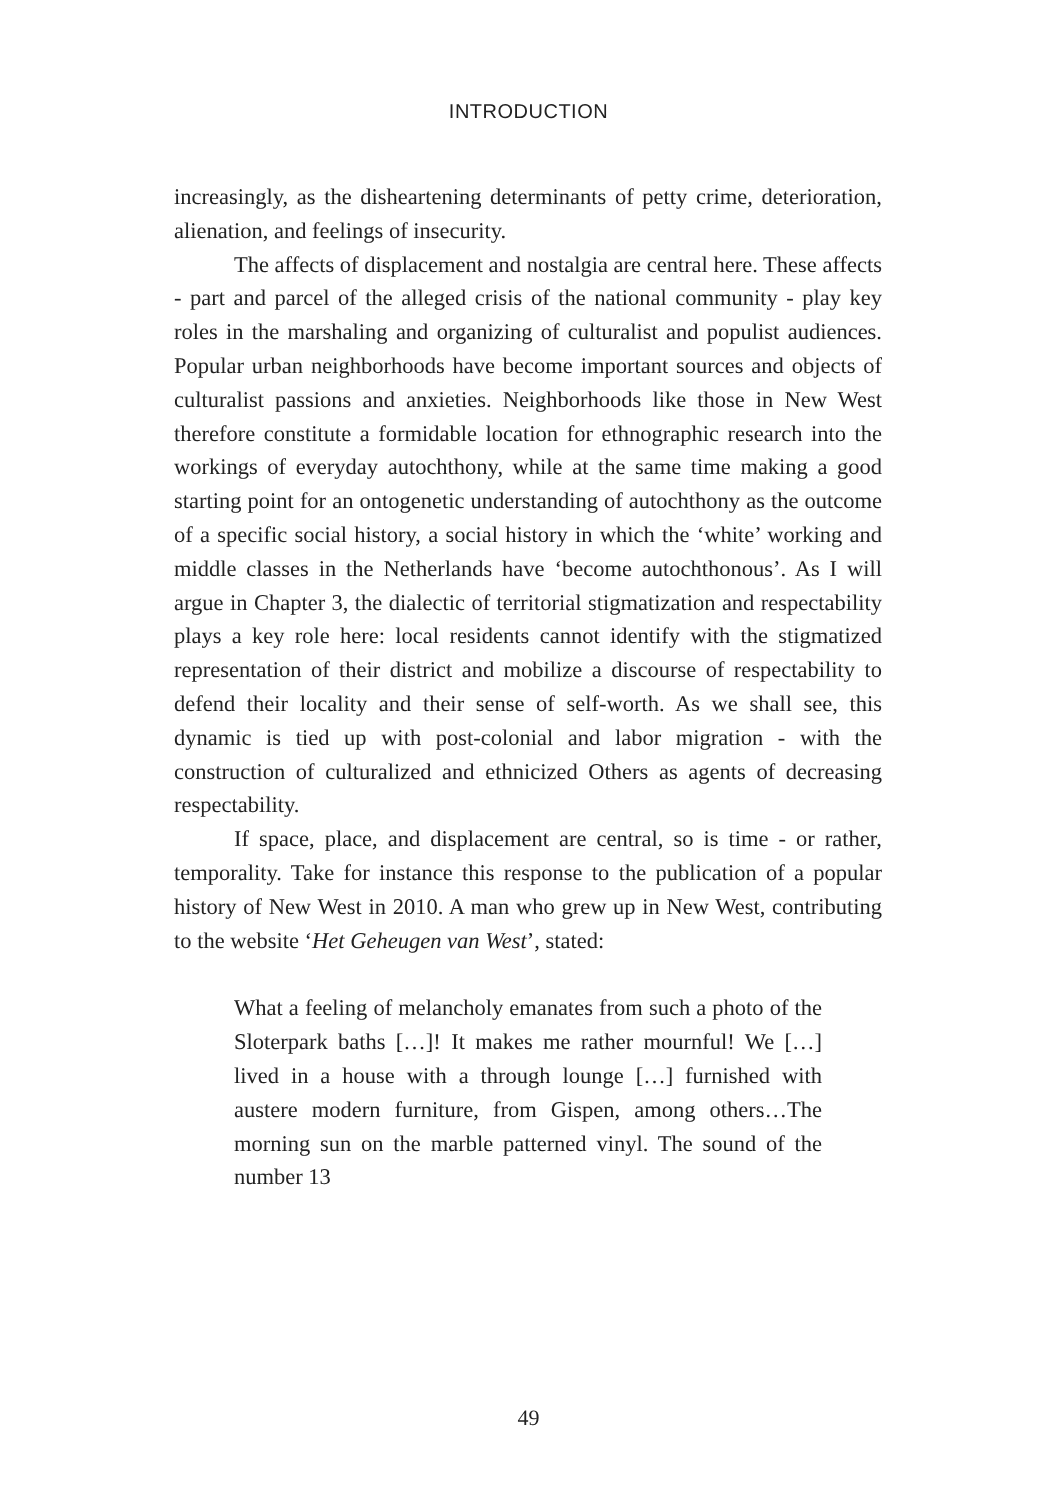INTRODUCTION
increasingly, as the disheartening determinants of petty crime, deterioration, alienation, and feelings of insecurity.
The affects of displacement and nostalgia are central here. These affects - part and parcel of the alleged crisis of the national community - play key roles in the marshaling and organizing of culturalist and populist audiences. Popular urban neighborhoods have become important sources and objects of culturalist passions and anxieties. Neighborhoods like those in New West therefore constitute a formidable location for ethnographic research into the workings of everyday autochthony, while at the same time making a good starting point for an ontogenetic understanding of autochthony as the outcome of a specific social history, a social history in which the ‘white’ working and middle classes in the Netherlands have ‘become autochthonous’. As I will argue in Chapter 3, the dialectic of territorial stigmatization and respectability plays a key role here: local residents cannot identify with the stigmatized representation of their district and mobilize a discourse of respectability to defend their locality and their sense of self-worth. As we shall see, this dynamic is tied up with post-colonial and labor migration - with the construction of culturalized and ethnicized Others as agents of decreasing respectability.
If space, place, and displacement are central, so is time - or rather, temporality. Take for instance this response to the publication of a popular history of New West in 2010. A man who grew up in New West, contributing to the website ‘Het Geheugen van West’, stated:
What a feeling of melancholy emanates from such a photo of the Sloterpark baths […]! It makes me rather mournful! We […] lived in a house with a through lounge […] furnished with austere modern furniture, from Gispen, among others…The morning sun on the marble patterned vinyl. The sound of the number 13
49